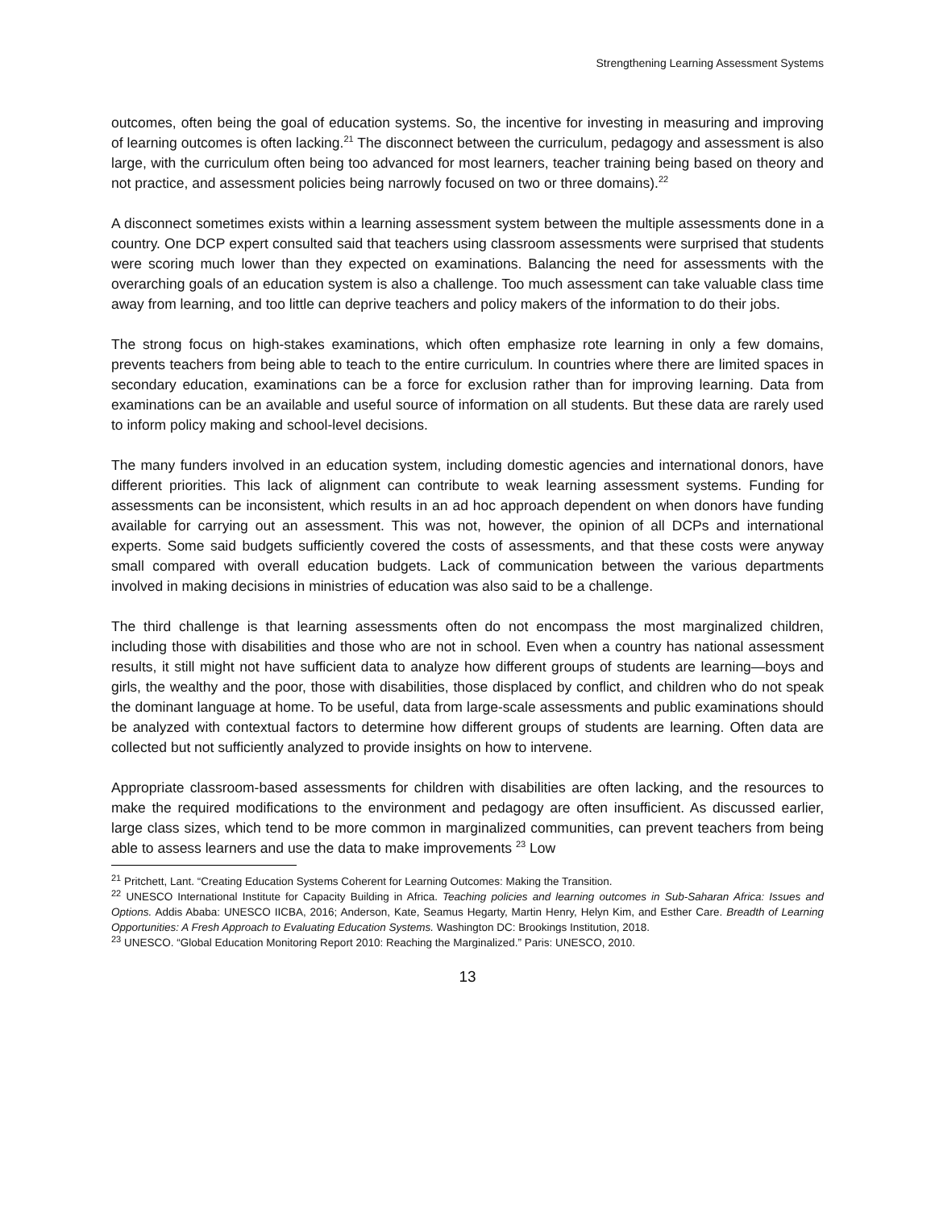Strengthening Learning Assessment Systems
outcomes, often being the goal of education systems. So, the incentive for investing in measuring and improving of learning outcomes is often lacking.<sup>21</sup> The disconnect between the curriculum, pedagogy and assessment is also large, with the curriculum often being too advanced for most learners, teacher training being based on theory and not practice, and assessment policies being narrowly focused on two or three domains).<sup>22</sup>
A disconnect sometimes exists within a learning assessment system between the multiple assessments done in a country. One DCP expert consulted said that teachers using classroom assessments were surprised that students were scoring much lower than they expected on examinations. Balancing the need for assessments with the overarching goals of an education system is also a challenge. Too much assessment can take valuable class time away from learning, and too little can deprive teachers and policy makers of the information to do their jobs.
The strong focus on high-stakes examinations, which often emphasize rote learning in only a few domains, prevents teachers from being able to teach to the entire curriculum. In countries where there are limited spaces in secondary education, examinations can be a force for exclusion rather than for improving learning. Data from examinations can be an available and useful source of information on all students. But these data are rarely used to inform policy making and school-level decisions.
The many funders involved in an education system, including domestic agencies and international donors, have different priorities. This lack of alignment can contribute to weak learning assessment systems. Funding for assessments can be inconsistent, which results in an ad hoc approach dependent on when donors have funding available for carrying out an assessment. This was not, however, the opinion of all DCPs and international experts. Some said budgets sufficiently covered the costs of assessments, and that these costs were anyway small compared with overall education budgets. Lack of communication between the various departments involved in making decisions in ministries of education was also said to be a challenge.
The third challenge is that learning assessments often do not encompass the most marginalized children, including those with disabilities and those who are not in school. Even when a country has national assessment results, it still might not have sufficient data to analyze how different groups of students are learning—boys and girls, the wealthy and the poor, those with disabilities, those displaced by conflict, and children who do not speak the dominant language at home. To be useful, data from large-scale assessments and public examinations should be analyzed with contextual factors to determine how different groups of students are learning. Often data are collected but not sufficiently analyzed to provide insights on how to intervene.
Appropriate classroom-based assessments for children with disabilities are often lacking, and the resources to make the required modifications to the environment and pedagogy are often insufficient. As discussed earlier, large class sizes, which tend to be more common in marginalized communities, can prevent teachers from being able to assess learners and use the data to make improvements <sup>23</sup> Low
<sup>21</sup> Pritchett, Lant. “Creating Education Systems Coherent for Learning Outcomes: Making the Transition.
<sup>22</sup> UNESCO International Institute for Capacity Building in Africa. Teaching policies and learning outcomes in Sub-Saharan Africa: Issues and Options. Addis Ababa: UNESCO IICBA, 2016; Anderson, Kate, Seamus Hegarty, Martin Henry, Helyn Kim, and Esther Care. Breadth of Learning Opportunities: A Fresh Approach to Evaluating Education Systems. Washington DC: Brookings Institution, 2018.
<sup>23</sup> UNESCO. “Global Education Monitoring Report 2010: Reaching the Marginalized.” Paris: UNESCO, 2010.
13